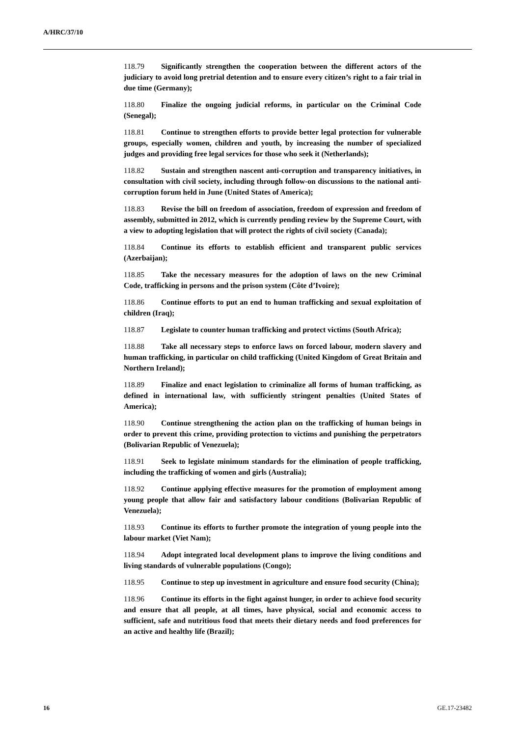A/HRC/37/10
118.79 Significantly strengthen the cooperation between the different actors of the judiciary to avoid long pretrial detention and to ensure every citizen’s right to a fair trial in due time (Germany);
118.80 Finalize the ongoing judicial reforms, in particular on the Criminal Code (Senegal);
118.81 Continue to strengthen efforts to provide better legal protection for vulnerable groups, especially women, children and youth, by increasing the number of specialized judges and providing free legal services for those who seek it (Netherlands);
118.82 Sustain and strengthen nascent anti-corruption and transparency initiatives, in consultation with civil society, including through follow-on discussions to the national anti-corruption forum held in June (United States of America);
118.83 Revise the bill on freedom of association, freedom of expression and freedom of assembly, submitted in 2012, which is currently pending review by the Supreme Court, with a view to adopting legislation that will protect the rights of civil society (Canada);
118.84 Continue its efforts to establish efficient and transparent public services (Azerbaijan);
118.85 Take the necessary measures for the adoption of laws on the new Criminal Code, trafficking in persons and the prison system (Côte d’Ivoire);
118.86 Continue efforts to put an end to human trafficking and sexual exploitation of children (Iraq);
118.87 Legislate to counter human trafficking and protect victims (South Africa);
118.88 Take all necessary steps to enforce laws on forced labour, modern slavery and human trafficking, in particular on child trafficking (United Kingdom of Great Britain and Northern Ireland);
118.89 Finalize and enact legislation to criminalize all forms of human trafficking, as defined in international law, with sufficiently stringent penalties (United States of America);
118.90 Continue strengthening the action plan on the trafficking of human beings in order to prevent this crime, providing protection to victims and punishing the perpetrators (Bolivarian Republic of Venezuela);
118.91 Seek to legislate minimum standards for the elimination of people trafficking, including the trafficking of women and girls (Australia);
118.92 Continue applying effective measures for the promotion of employment among young people that allow fair and satisfactory labour conditions (Bolivarian Republic of Venezuela);
118.93 Continue its efforts to further promote the integration of young people into the labour market (Viet Nam);
118.94 Adopt integrated local development plans to improve the living conditions and living standards of vulnerable populations (Congo);
118.95 Continue to step up investment in agriculture and ensure food security (China);
118.96 Continue its efforts in the fight against hunger, in order to achieve food security and ensure that all people, at all times, have physical, social and economic access to sufficient, safe and nutritious food that meets their dietary needs and food preferences for an active and healthy life (Brazil);
16 GE.17-23482